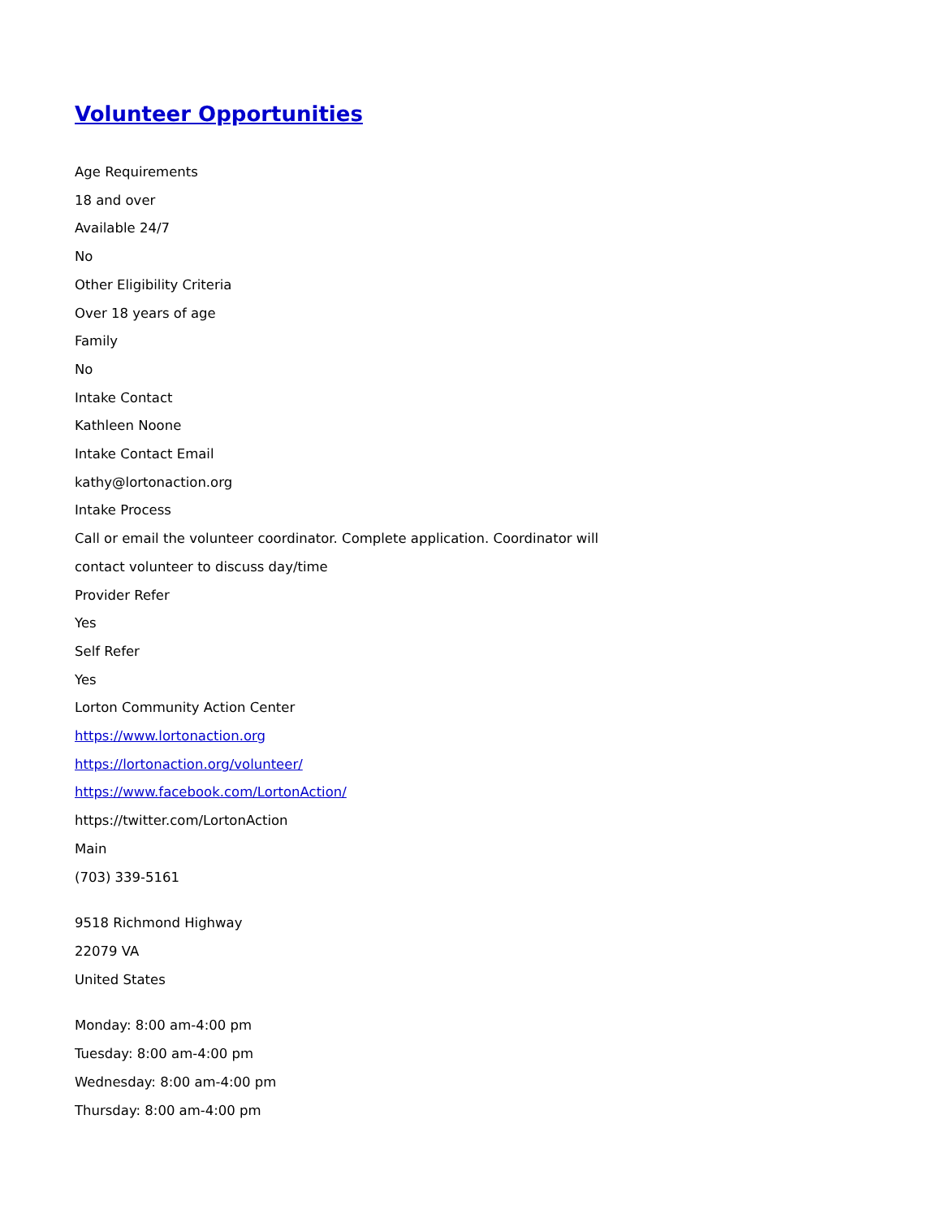Volunteer Opportunities
Age Requirements
18 and over
Available 24/7
No
Other Eligibility Criteria
Over 18 years of age
Family
No
Intake Contact
Kathleen Noone
Intake Contact Email
kathy@lortonaction.org
Intake Process
Call or email the volunteer coordinator. Complete application. Coordinator will
contact volunteer to discuss day/time
Provider Refer
Yes
Self Refer
Yes
Lorton Community Action Center
https://www.lortonaction.org
https://lortonaction.org/volunteer/
https://www.facebook.com/LortonAction/
https://twitter.com/LortonAction
Main
(703) 339-5161
9518 Richmond Highway
22079 VA
United States
Monday: 8:00 am-4:00 pm
Tuesday: 8:00 am-4:00 pm
Wednesday: 8:00 am-4:00 pm
Thursday: 8:00 am-4:00 pm